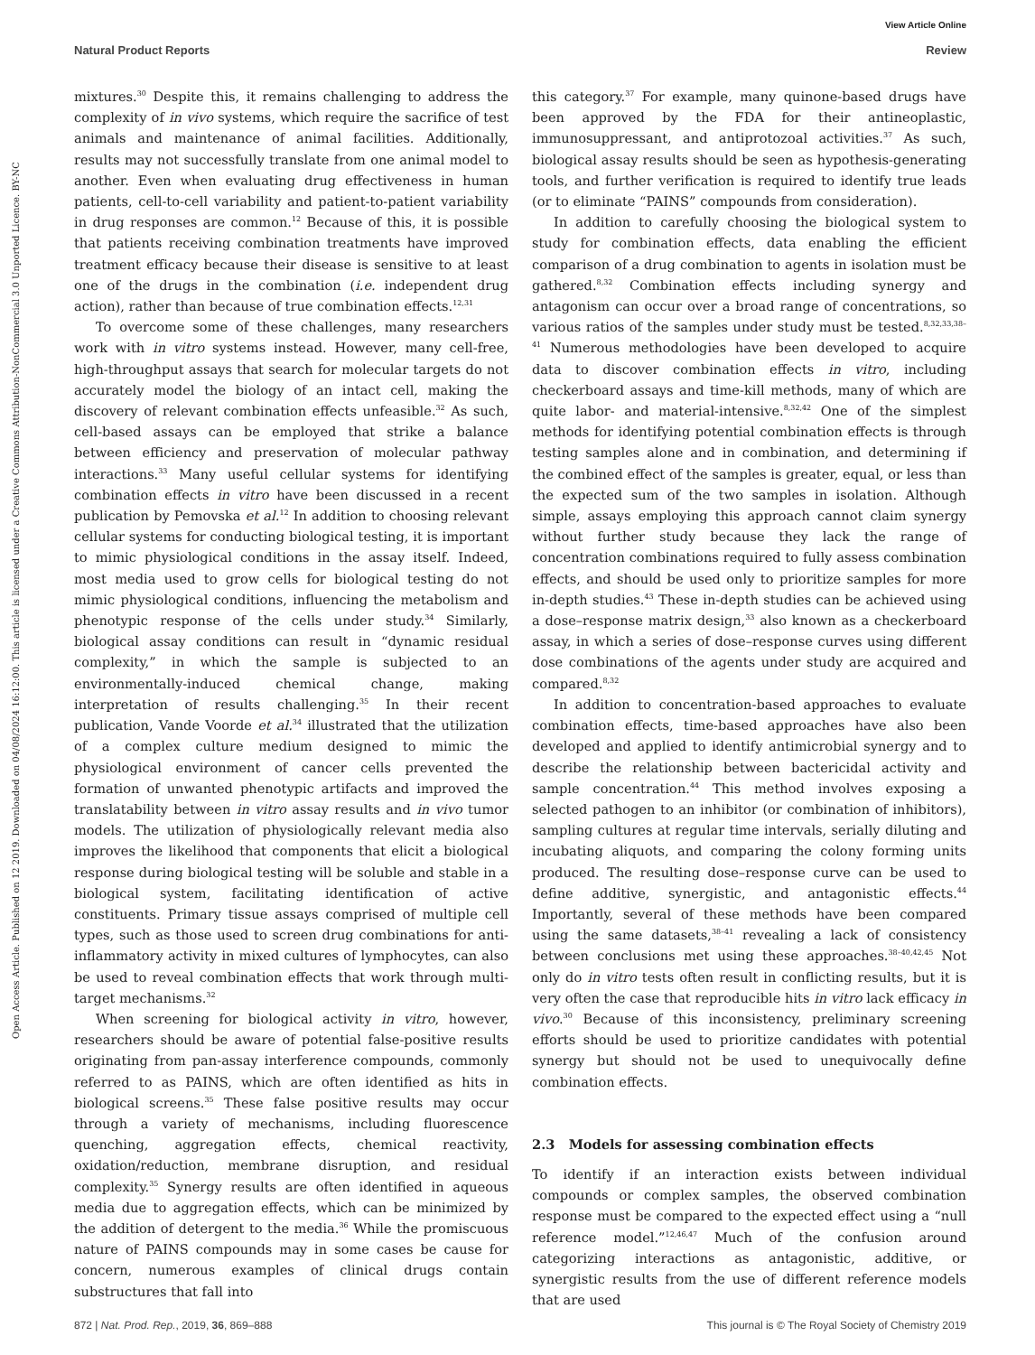View Article Online
Natural Product Reports Review
Open Access Article. Published on 12 2019. Downloaded on 04/08/2024 16:12:00. This article is licensed under a Creative Commons Attribution-NonCommercial 3.0 Unported Licence. BY-NC
mixtures.<sup>30</sup> Despite this, it remains challenging to address the complexity of in vivo systems, which require the sacrifice of test animals and maintenance of animal facilities. Additionally, results may not successfully translate from one animal model to another. Even when evaluating drug effectiveness in human patients, cell-to-cell variability and patient-to-patient variability in drug responses are common.<sup>12</sup> Because of this, it is possible that patients receiving combination treatments have improved treatment efficacy because their disease is sensitive to at least one of the drugs in the combination (i.e. independent drug action), rather than because of true combination effects.<sup>12,31</sup>
To overcome some of these challenges, many researchers work with in vitro systems instead. However, many cell-free, high-throughput assays that search for molecular targets do not accurately model the biology of an intact cell, making the discovery of relevant combination effects unfeasible.<sup>32</sup> As such, cell-based assays can be employed that strike a balance between efficiency and preservation of molecular pathway interactions.<sup>33</sup> Many useful cellular systems for identifying combination effects in vitro have been discussed in a recent publication by Pemovska et al.<sup>12</sup> In addition to choosing relevant cellular systems for conducting biological testing, it is important to mimic physiological conditions in the assay itself. Indeed, most media used to grow cells for biological testing do not mimic physiological conditions, influencing the metabolism and phenotypic response of the cells under study.<sup>34</sup> Similarly, biological assay conditions can result in “dynamic residual complexity,” in which the sample is subjected to an environmentally-induced chemical change, making interpretation of results challenging.<sup>35</sup> In their recent publication, Vande Voorde et al.<sup>34</sup> illustrated that the utilization of a complex culture medium designed to mimic the physiological environment of cancer cells prevented the formation of unwanted phenotypic artifacts and improved the translatability between in vitro assay results and in vivo tumor models. The utilization of physiologically relevant media also improves the likelihood that components that elicit a biological response during biological testing will be soluble and stable in a biological system, facilitating identification of active constituents. Primary tissue assays comprised of multiple cell types, such as those used to screen drug combinations for anti-inflammatory activity in mixed cultures of lymphocytes, can also be used to reveal combination effects that work through multi-target mechanisms.<sup>32</sup>
When screening for biological activity in vitro, however, researchers should be aware of potential false-positive results originating from pan-assay interference compounds, commonly referred to as PAINS, which are often identified as hits in biological screens.<sup>35</sup> These false positive results may occur through a variety of mechanisms, including fluorescence quenching, aggregation effects, chemical reactivity, oxidation/reduction, membrane disruption, and residual complexity.<sup>35</sup> Synergy results are often identified in aqueous media due to aggregation effects, which can be minimized by the addition of detergent to the media.<sup>36</sup> While the promiscuous nature of PAINS compounds may in some cases be cause for concern, numerous examples of clinical drugs contain substructures that fall into
this category.<sup>37</sup> For example, many quinone-based drugs have been approved by the FDA for their antineoplastic, immunosuppressant, and antiprotozoal activities.<sup>37</sup> As such, biological assay results should be seen as hypothesis-generating tools, and further verification is required to identify true leads (or to eliminate “PAINS” compounds from consideration).
In addition to carefully choosing the biological system to study for combination effects, data enabling the efficient comparison of a drug combination to agents in isolation must be gathered.<sup>8,32</sup> Combination effects including synergy and antagonism can occur over a broad range of concentrations, so various ratios of the samples under study must be tested.<sup>8,32,33,38–41</sup> Numerous methodologies have been developed to acquire data to discover combination effects in vitro, including checkerboard assays and time-kill methods, many of which are quite labor- and material-intensive.<sup>8,32,42</sup> One of the simplest methods for identifying potential combination effects is through testing samples alone and in combination, and determining if the combined effect of the samples is greater, equal, or less than the expected sum of the two samples in isolation. Although simple, assays employing this approach cannot claim synergy without further study because they lack the range of concentration combinations required to fully assess combination effects, and should be used only to prioritize samples for more in-depth studies.<sup>43</sup> These in-depth studies can be achieved using a dose–response matrix design,<sup>33</sup> also known as a checkerboard assay, in which a series of dose–response curves using different dose combinations of the agents under study are acquired and compared.<sup>8,32</sup>
In addition to concentration-based approaches to evaluate combination effects, time-based approaches have also been developed and applied to identify antimicrobial synergy and to describe the relationship between bactericidal activity and sample concentration.<sup>44</sup> This method involves exposing a selected pathogen to an inhibitor (or combination of inhibitors), sampling cultures at regular time intervals, serially diluting and incubating aliquots, and comparing the colony forming units produced. The resulting dose–response curve can be used to define additive, synergistic, and antagonistic effects.<sup>44</sup> Importantly, several of these methods have been compared using the same datasets,<sup>38–41</sup> revealing a lack of consistency between conclusions met using these approaches.<sup>38–40,42,45</sup> Not only do in vitro tests often result in conflicting results, but it is very often the case that reproducible hits in vitro lack efficacy in vivo.<sup>30</sup> Because of this inconsistency, preliminary screening efforts should be used to prioritize candidates with potential synergy but should not be used to unequivocally define combination effects.
2.3 Models for assessing combination effects
To identify if an interaction exists between individual compounds or complex samples, the observed combination response must be compared to the expected effect using a “null reference model.”<sup>12,46,47</sup> Much of the confusion around categorizing interactions as antagonistic, additive, or synergistic results from the use of different reference models that are used
872 | Nat. Prod. Rep., 2019, 36, 869–888 This journal is © The Royal Society of Chemistry 2019